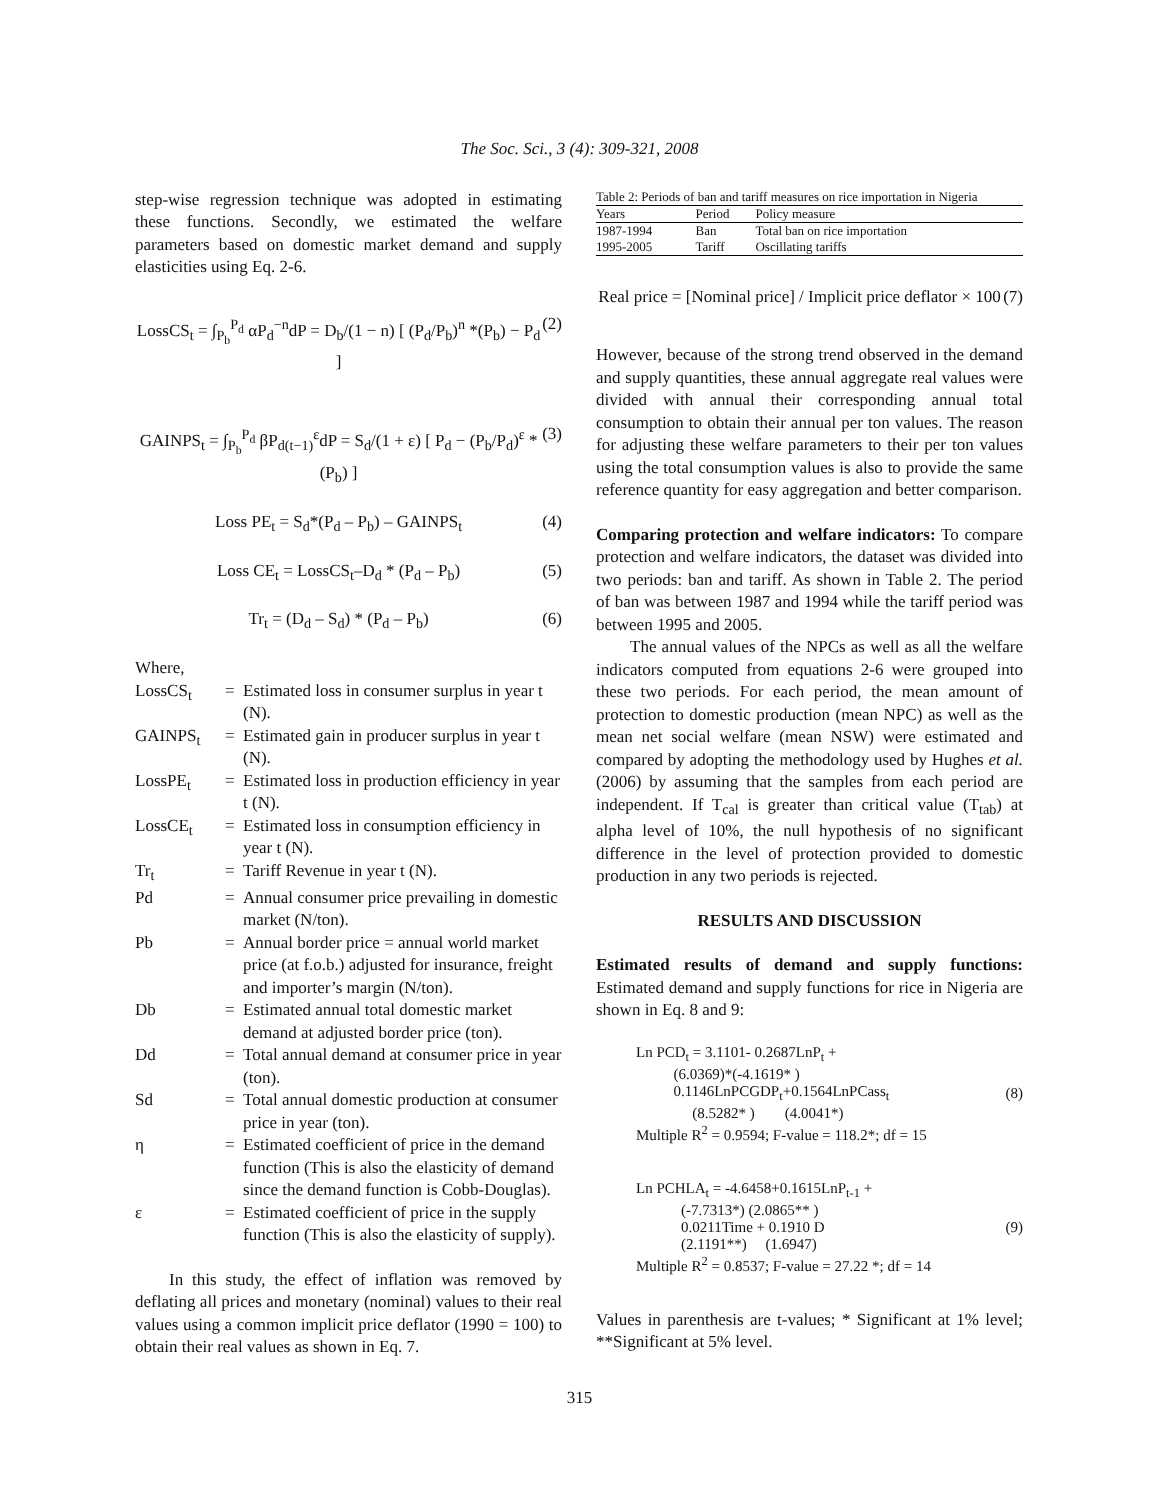The Soc. Sci., 3 (4): 309-321, 2008
step-wise regression technique was adopted in estimating these functions. Secondly, we estimated the welfare parameters based on domestic market demand and supply elasticities using Eq. 2-6.
LossCS<sub>t</sub> = ∫<sub>P<sub>b</sub></sub><sup>P<sub>d</sub></sup> αP<sub>d</sub><sup>−n</sup>dP = D<sub>b</sub>/(1 − n) [ (P<sub>d</sub>/P<sub>b</sub>)<sup>n</sup> *(P<sub>b</sub>) − P<sub>d</sub> ] (2)
GAINPS<sub>t</sub> = ∫<sub>P<sub>b</sub></sub><sup>P<sub>d</sub></sup> βP<sub>d(t−1)</sub><sup>ε</sup>dP = S<sub>d</sub>/(1 + ε) [ P<sub>d</sub> − (P<sub>b</sub>/P<sub>d</sub>)<sup>ε</sup> *(P<sub>b</sub>) ] (3)
Loss PE<sub>t</sub> = S<sub>d</sub>*(P<sub>d</sub> – P<sub>b</sub>) – GAINPS<sub>t</sub> (4)
Loss CE<sub>t</sub> = LossCS<sub>t</sub>–D<sub>d</sub> * (P<sub>d</sub> – P<sub>b</sub>) (5)
Tr<sub>t</sub> = (D<sub>d</sub> – S<sub>d</sub>) * (P<sub>d</sub> – P<sub>b</sub>) (6)
Where,
| LossCS<sub>t</sub> | = | Estimated loss in consumer surplus in year t (N). |
| GAINPS<sub>t</sub> | = | Estimated gain in producer surplus in year t (N). |
| LossPE<sub>t</sub> | = | Estimated loss in production efficiency in year t (N). |
| LossCE<sub>t</sub> | = | Estimated loss in consumption efficiency in year t (N). |
| Tr<sub>t</sub> | = | Tariff Revenue in year t (N). |
| Pd | = | Annual consumer price prevailing in domestic market (N/ton). |
| Pb | = | Annual border price = annual world market price (at f.o.b.) adjusted for insurance, freight and importer’s margin (N/ton). |
| Db | = | Estimated annual total domestic market demand at adjusted border price (ton). |
| Dd | = | Total annual demand at consumer price in year (ton). |
| Sd | = | Total annual domestic production at consumer price in year (ton). |
| η | = | Estimated coefficient of price in the demand function (This is also the elasticity of demand since the demand function is Cobb-Douglas). |
| ε | = | Estimated coefficient of price in the supply function (This is also the elasticity of supply). |
In this study, the effect of inflation was removed by deflating all prices and monetary (nominal) values to their real values using a common implicit price deflator (1990 = 100) to obtain their real values as shown in Eq. 7.
Table 2: Periods of ban and tariff measures on rice importation in Nigeria
| Years | Period | Policy measure |
| --- | --- | --- |
| 1987-1994 | Ban | Total ban on rice importation |
| 1995-2005 | Tariff | Oscillating tariffs |
Real price = [Nominal price] / Implicit price deflator × 100 (7)
However, because of the strong trend observed in the demand and supply quantities, these annual aggregate real values were divided with annual their corresponding annual total consumption to obtain their annual per ton values. The reason for adjusting these welfare parameters to their per ton values using the total consumption values is also to provide the same reference quantity for easy aggregation and better comparison.
Comparing protection and welfare indicators: To compare protection and welfare indicators, the dataset was divided into two periods: ban and tariff. As shown in Table 2. The period of ban was between 1987 and 1994 while the tariff period was between 1995 and 2005.
The annual values of the NPCs as well as all the welfare indicators computed from equations 2-6 were grouped into these two periods. For each period, the mean amount of protection to domestic production (mean NPC) as well as the mean net social welfare (mean NSW) were estimated and compared by adopting the methodology used by Hughes et al. (2006) by assuming that the samples from each period are independent. If T<sub>cal</sub> is greater than critical value (T<sub>tab</sub>) at alpha level of 10%, the null hypothesis of no significant difference in the level of protection provided to domestic production in any two periods is rejected.
RESULTS AND DISCUSSION
Estimated results of demand and supply functions: Estimated demand and supply functions for rice in Nigeria are shown in Eq. 8 and 9:
Ln PCD<sub>t</sub> = 3.1101- 0.2687LnP<sub>t</sub> +
(6.0369)*(-4.1619* )
0.1146LnPCGDP<sub>t</sub>+0.1564LnPCass<sub>t</sub>
(8.5282* ) (4.0041*)
Multiple R<sup>2</sup> = 0.9594; F-value = 118.2*; df = 15
(8)
Ln PCHLA<sub>t</sub> = -4.6458+0.1615LnP<sub>t-1</sub> +
(-7.7313*) (2.0865** )
0.0211Time + 0.1910 D
(2.1191**) (1.6947)
Multiple R<sup>2</sup> = 0.8537; F-value = 27.22 *; df = 14
(9)
Values in parenthesis are t-values; * Significant at 1% level; **Significant at 5% level.
315